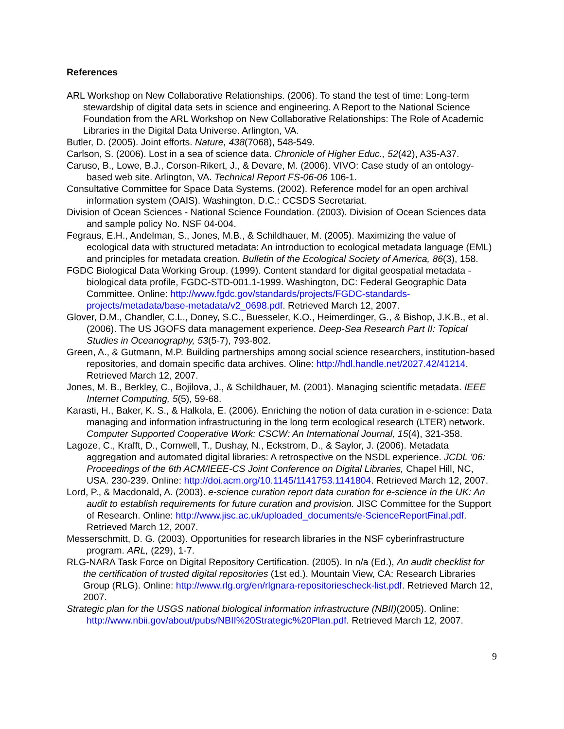References
ARL Workshop on New Collaborative Relationships. (2006). To stand the test of time: Long-term stewardship of digital data sets in science and engineering. A Report to the National Science Foundation from the ARL Workshop on New Collaborative Relationships: The Role of Academic Libraries in the Digital Data Universe. Arlington, VA.
Butler, D. (2005). Joint efforts. Nature, 438(7068), 548-549.
Carlson, S. (2006). Lost in a sea of science data. Chronicle of Higher Educ., 52(42), A35-A37.
Caruso, B., Lowe, B.J., Corson-Rikert, J., & Devare, M. (2006). VIVO: Case study of an ontology-based web site. Arlington, VA. Technical Report FS-06-06 106-1.
Consultative Committee for Space Data Systems. (2002). Reference model for an open archival information system (OAIS). Washington, D.C.: CCSDS Secretariat.
Division of Ocean Sciences - National Science Foundation. (2003). Division of Ocean Sciences data and sample policy No. NSF 04-004.
Fegraus, E.H., Andelman, S., Jones, M.B., & Schildhauer, M. (2005). Maximizing the value of ecological data with structured metadata: An introduction to ecological metadata language (EML) and principles for metadata creation. Bulletin of the Ecological Society of America, 86(3), 158.
FGDC Biological Data Working Group. (1999). Content standard for digital geospatial metadata - biological data profile, FGDC-STD-001.1-1999. Washington, DC: Federal Geographic Data Committee. Online: http://www.fgdc.gov/standards/projects/FGDC-standards-projects/metadata/base-metadata/v2_0698.pdf. Retrieved March 12, 2007.
Glover, D.M., Chandler, C.L., Doney, S.C., Buesseler, K.O., Heimerdinger, G., & Bishop, J.K.B., et al. (2006). The US JGOFS data management experience. Deep-Sea Research Part II: Topical Studies in Oceanography, 53(5-7), 793-802.
Green, A., & Gutmann, M.P. Building partnerships among social science researchers, institution-based repositories, and domain specific data archives. Oline: http://hdl.handle.net/2027.42/41214. Retrieved March 12, 2007.
Jones, M. B., Berkley, C., Bojilova, J., & Schildhauer, M. (2001). Managing scientific metadata. IEEE Internet Computing, 5(5), 59-68.
Karasti, H., Baker, K. S., & Halkola, E. (2006). Enriching the notion of data curation in e-science: Data managing and information infrastructuring in the long term ecological research (LTER) network. Computer Supported Cooperative Work: CSCW: An International Journal, 15(4), 321-358.
Lagoze, C., Krafft, D., Cornwell, T., Dushay, N., Eckstrom, D., & Saylor, J. (2006). Metadata aggregation and automated digital libraries: A retrospective on the NSDL experience. JCDL '06: Proceedings of the 6th ACM/IEEE-CS Joint Conference on Digital Libraries, Chapel Hill, NC, USA. 230-239. Online: http://doi.acm.org/10.1145/1141753.1141804. Retrieved March 12, 2007.
Lord, P., & Macdonald, A. (2003). e-science curation report data curation for e-science in the UK: An audit to establish requirements for future curation and provision. JISC Committee for the Support of Research. Online: http://www.jisc.ac.uk/uploaded_documents/e-ScienceReportFinal.pdf. Retrieved March 12, 2007.
Messerschmitt, D. G. (2003). Opportunities for research libraries in the NSF cyberinfrastructure program. ARL, (229), 1-7.
RLG-NARA Task Force on Digital Repository Certification. (2005). In n/a (Ed.), An audit checklist for the certification of trusted digital repositories (1st ed.). Mountain View, CA: Research Libraries Group (RLG). Online: http://www.rlg.org/en/rlgnara-repositoriescheck-list.pdf. Retrieved March 12, 2007.
Strategic plan for the USGS national biological information infrastructure (NBII)(2005). Online: http://www.nbii.gov/about/pubs/NBII%20Strategic%20Plan.pdf. Retrieved March 12, 2007.
9